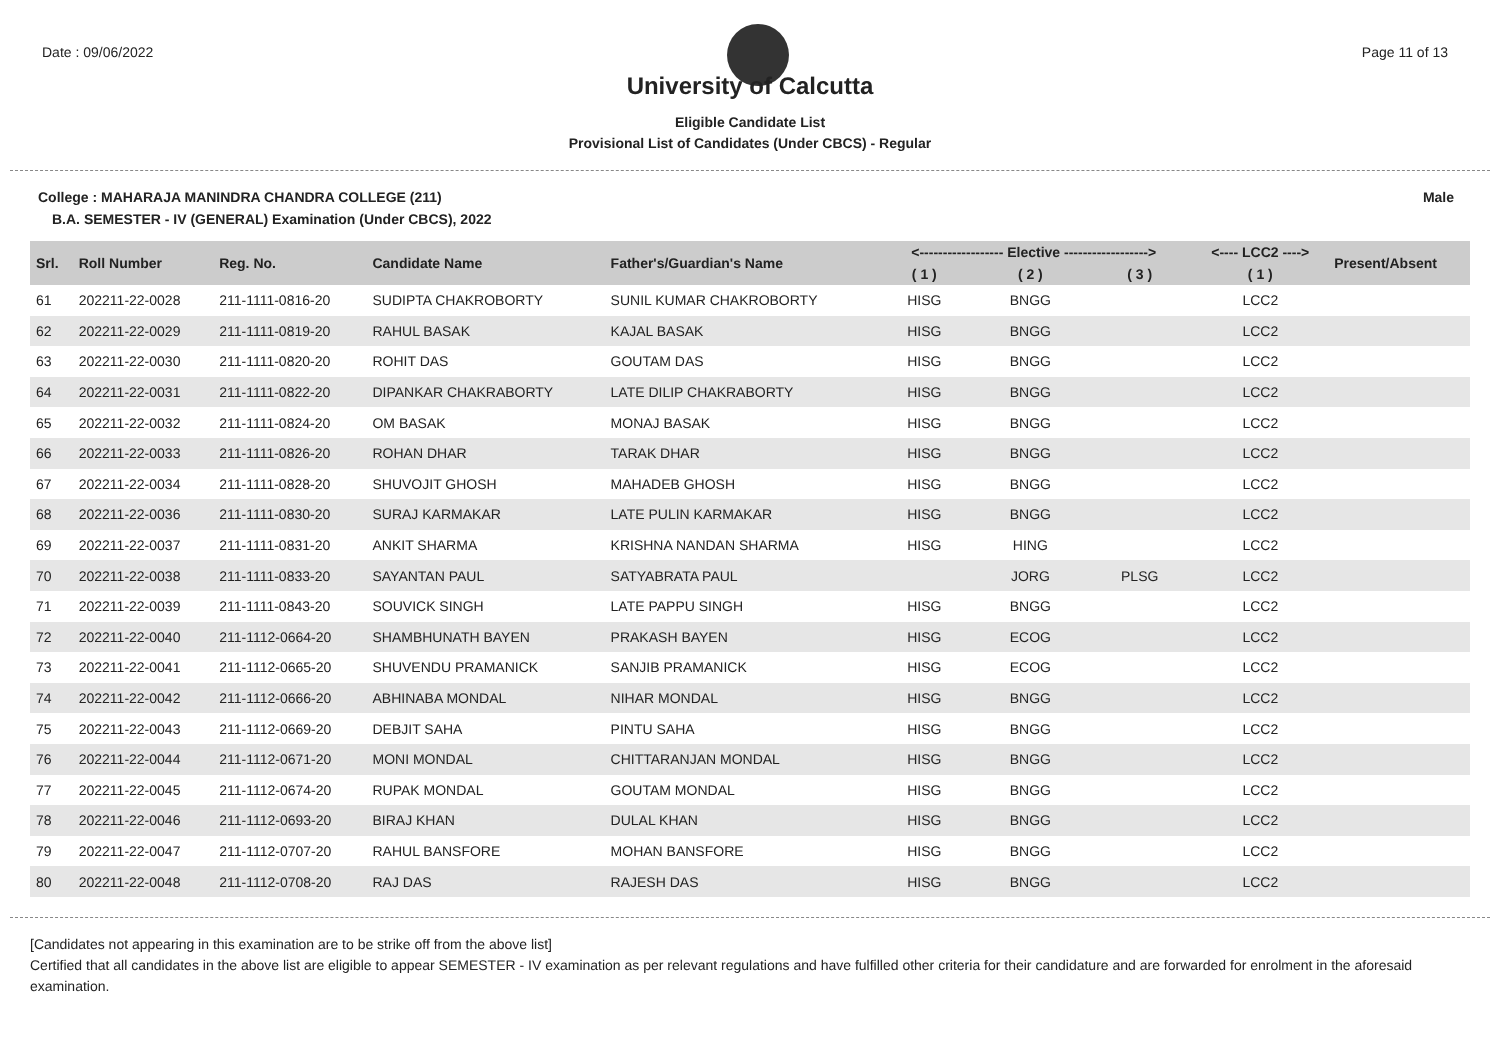Date : 09/06/2022 Page 11 of 13
University of Calcutta
Eligible Candidate List
Provisional List of Candidates (Under CBCS) - Regular
College : MAHARAJA MANINDRA CHANDRA COLLEGE (211) Male
B.A. SEMESTER - IV (GENERAL) Examination (Under CBCS), 2022
| Srl. | Roll Number | Reg. No. | Candidate Name | Father's/Guardian's Name | <------------------ Elective ------------------> | | | <---- LCC2 ----> | Present/Absent |
| --- | --- | --- | --- | --- | --- | --- | --- | --- | --- |
| | | | | | ( 1 ) | ( 2 ) | ( 3 ) | ( 1 ) | |
| 61 | 202211-22-0028 | 211-1111-0816-20 | SUDIPTA CHAKROBORTY | SUNIL KUMAR CHAKROBORTY | HISG | BNGG | | LCC2 | |
| 62 | 202211-22-0029 | 211-1111-0819-20 | RAHUL BASAK | KAJAL BASAK | HISG | BNGG | | LCC2 | |
| 63 | 202211-22-0030 | 211-1111-0820-20 | ROHIT DAS | GOUTAM DAS | HISG | BNGG | | LCC2 | |
| 64 | 202211-22-0031 | 211-1111-0822-20 | DIPANKAR CHAKRABORTY | LATE DILIP CHAKRABORTY | HISG | BNGG | | LCC2 | |
| 65 | 202211-22-0032 | 211-1111-0824-20 | OM BASAK | MONAJ BASAK | HISG | BNGG | | LCC2 | |
| 66 | 202211-22-0033 | 211-1111-0826-20 | ROHAN DHAR | TARAK DHAR | HISG | BNGG | | LCC2 | |
| 67 | 202211-22-0034 | 211-1111-0828-20 | SHUVOJIT GHOSH | MAHADEB GHOSH | HISG | BNGG | | LCC2 | |
| 68 | 202211-22-0036 | 211-1111-0830-20 | SURAJ KARMAKAR | LATE PULIN KARMAKAR | HISG | BNGG | | LCC2 | |
| 69 | 202211-22-0037 | 211-1111-0831-20 | ANKIT SHARMA | KRISHNA NANDAN SHARMA | HISG | HING | | LCC2 | |
| 70 | 202211-22-0038 | 211-1111-0833-20 | SAYANTAN PAUL | SATYABRATA PAUL | | JORG | PLSG | LCC2 | |
| 71 | 202211-22-0039 | 211-1111-0843-20 | SOUVICK SINGH | LATE PAPPU SINGH | HISG | BNGG | | LCC2 | |
| 72 | 202211-22-0040 | 211-1112-0664-20 | SHAMBHUNATH BAYEN | PRAKASH BAYEN | HISG | ECOG | | LCC2 | |
| 73 | 202211-22-0041 | 211-1112-0665-20 | SHUVENDU PRAMANICK | SANJIB PRAMANICK | HISG | ECOG | | LCC2 | |
| 74 | 202211-22-0042 | 211-1112-0666-20 | ABHINABA MONDAL | NIHAR MONDAL | HISG | BNGG | | LCC2 | |
| 75 | 202211-22-0043 | 211-1112-0669-20 | DEBJIT SAHA | PINTU SAHA | HISG | BNGG | | LCC2 | |
| 76 | 202211-22-0044 | 211-1112-0671-20 | MONI MONDAL | CHITTARANJAN MONDAL | HISG | BNGG | | LCC2 | |
| 77 | 202211-22-0045 | 211-1112-0674-20 | RUPAK MONDAL | GOUTAM MONDAL | HISG | BNGG | | LCC2 | |
| 78 | 202211-22-0046 | 211-1112-0693-20 | BIRAJ KHAN | DULAL KHAN | HISG | BNGG | | LCC2 | |
| 79 | 202211-22-0047 | 211-1112-0707-20 | RAHUL BANSFORE | MOHAN BANSFORE | HISG | BNGG | | LCC2 | |
| 80 | 202211-22-0048 | 211-1112-0708-20 | RAJ DAS | RAJESH DAS | HISG | BNGG | | LCC2 | |
[Candidates not appearing in this examination are to be strike off from the above list]
Certified that all candidates in the above list are eligible to appear SEMESTER - IV examination as per relevant regulations and have fulfilled other criteria for their candidature and are forwarded for enrolment in the aforesaid examination.